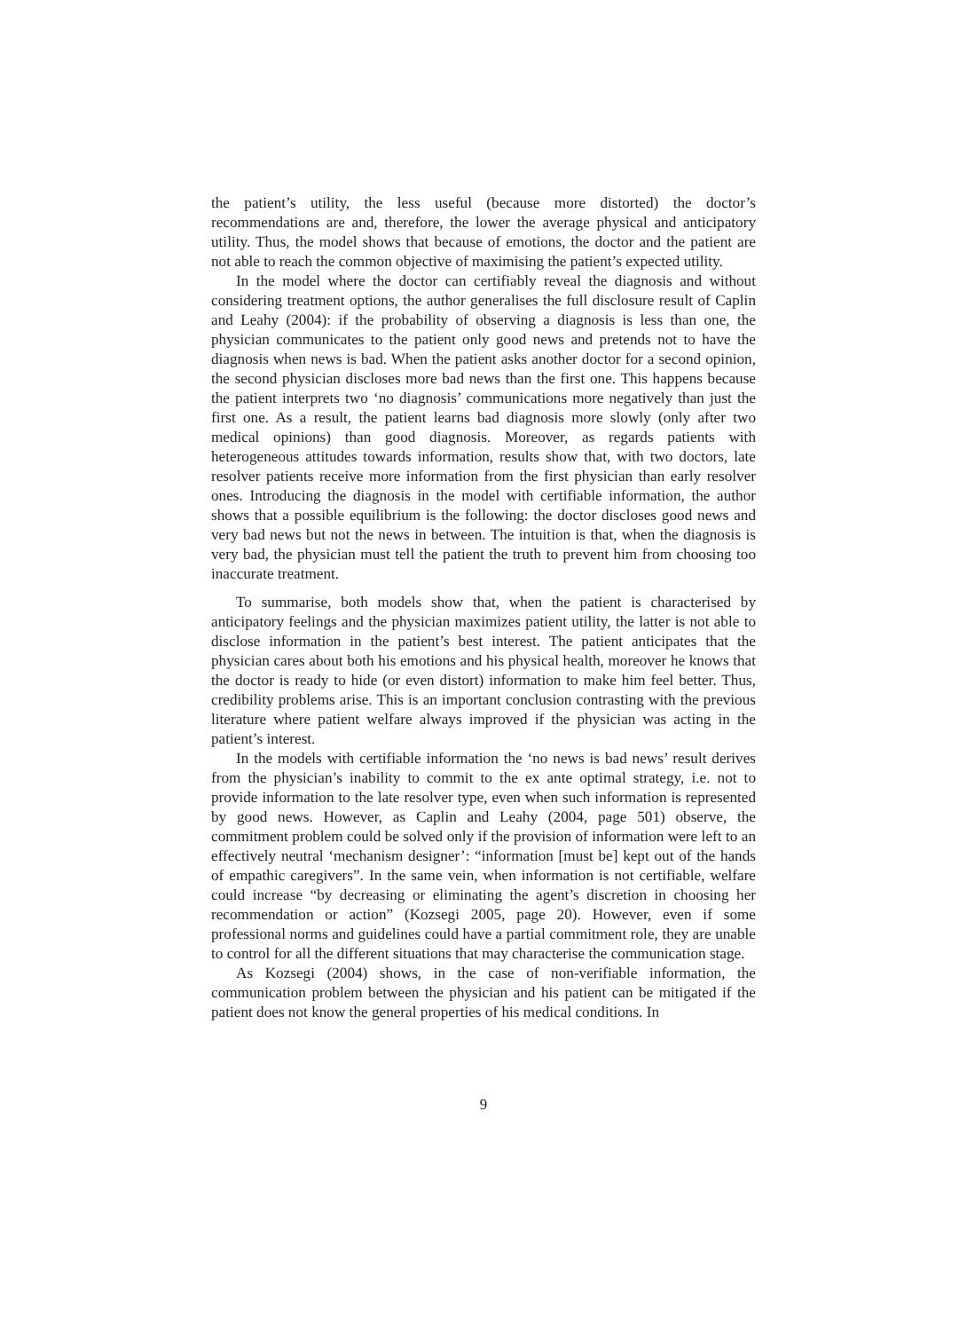the patient’s utility, the less useful (because more distorted) the doctor’s recommendations are and, therefore, the lower the average physical and anticipatory utility. Thus, the model shows that because of emotions, the doctor and the patient are not able to reach the common objective of maximising the patient’s expected utility.
In the model where the doctor can certifiably reveal the diagnosis and without considering treatment options, the author generalises the full disclosure result of Caplin and Leahy (2004): if the probability of observing a diagnosis is less than one, the physician communicates to the patient only good news and pretends not to have the diagnosis when news is bad. When the patient asks another doctor for a second opinion, the second physician discloses more bad news than the first one. This happens because the patient interprets two ‘no diagnosis’ communications more negatively than just the first one. As a result, the patient learns bad diagnosis more slowly (only after two medical opinions) than good diagnosis. Moreover, as regards patients with heterogeneous attitudes towards information, results show that, with two doctors, late resolver patients receive more information from the first physician than early resolver ones. Introducing the diagnosis in the model with certifiable information, the author shows that a possible equilibrium is the following: the doctor discloses good news and very bad news but not the news in between. The intuition is that, when the diagnosis is very bad, the physician must tell the patient the truth to prevent him from choosing too inaccurate treatment.
To summarise, both models show that, when the patient is characterised by anticipatory feelings and the physician maximizes patient utility, the latter is not able to disclose information in the patient’s best interest. The patient anticipates that the physician cares about both his emotions and his physical health, moreover he knows that the doctor is ready to hide (or even distort) information to make him feel better. Thus, credibility problems arise. This is an important conclusion contrasting with the previous literature where patient welfare always improved if the physician was acting in the patient’s interest.
In the models with certifiable information the ‘no news is bad news’ result derives from the physician’s inability to commit to the ex ante optimal strategy, i.e. not to provide information to the late resolver type, even when such information is represented by good news. However, as Caplin and Leahy (2004, page 501) observe, the commitment problem could be solved only if the provision of information were left to an effectively neutral ‘mechanism designer’: “information [must be] kept out of the hands of empathic caregivers”. In the same vein, when information is not certifiable, welfare could increase “by decreasing or eliminating the agent’s discretion in choosing her recommendation or action” (Kozsegi 2005, page 20). However, even if some professional norms and guidelines could have a partial commitment role, they are unable to control for all the different situations that may characterise the communication stage.
As Kozsegi (2004) shows, in the case of non-verifiable information, the communication problem between the physician and his patient can be mitigated if the patient does not know the general properties of his medical conditions. In
9